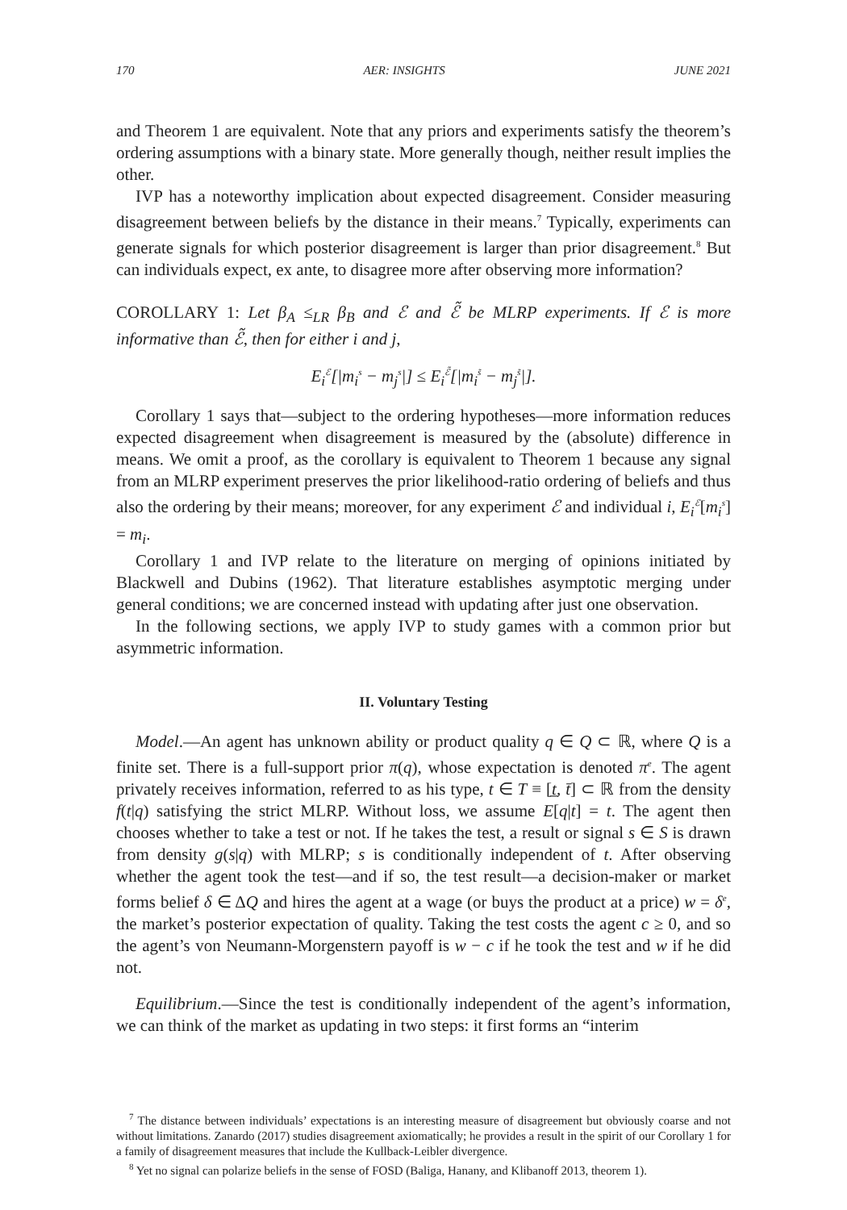170 AER: INSIGHTS JUNE 2021
and Theorem 1 are equivalent. Note that any priors and experiments satisfy the theorem’s ordering assumptions with a binary state. More generally though, neither result implies the other.
IVP has a noteworthy implication about expected disagreement. Consider measuring disagreement between beliefs by the distance in their means.<sup>7</sup> Typically, experiments can generate signals for which posterior disagreement is larger than prior disagreement.<sup>8</sup> But can individuals expect, ex ante, to disagree more after observing more information?
COROLLARY 1: Let β<sub>A</sub> ≤<sub>LR</sub> β<sub>B</sub> and ℰ and ℰ̃ be MLRP experiments. If ℰ is more informative than ℰ̃, then for either i and j,
E<sub>i</sub><sup>ℰ</sup>[|m<sub>i</sub><sup>s</sup> − m<sub>j</sub><sup>s</sup>|] ≤ E<sub>i</sub><sup>ℰ̃</sup>[|m<sub>i</sub><sup>s̃</sup> − m<sub>j</sub><sup>s̃</sup>|].
Corollary 1 says that—subject to the ordering hypotheses—more information reduces expected disagreement when disagreement is measured by the (absolute) difference in means. We omit a proof, as the corollary is equivalent to Theorem 1 because any signal from an MLRP experiment preserves the prior likelihood-ratio ordering of beliefs and thus also the ordering by their means; moreover, for any experiment ℰ and individual i, E<sub>i</sub><sup>ℰ</sup>[m<sub>i</sub><sup>s</sup>] = m<sub>i</sub>.
Corollary 1 and IVP relate to the literature on merging of opinions initiated by Blackwell and Dubins (1962). That literature establishes asymptotic merging under general conditions; we are concerned instead with updating after just one observation.
In the following sections, we apply IVP to study games with a common prior but asymmetric information.
II. Voluntary Testing
Model.—An agent has unknown ability or product quality q ∈ Q ⊂ ℝ, where Q is a finite set. There is a full-support prior π(q), whose expectation is denoted π<sup>e</sup>. The agent privately receives information, referred to as his type, t ∈ T ≡ [t̲, t̄] ⊂ ℝ from the density f(t|q) satisfying the strict MLRP. Without loss, we assume E[q|t] = t. The agent then chooses whether to take a test or not. If he takes the test, a result or signal s ∈ S is drawn from density g(s|q) with MLRP; s is conditionally independent of t. After observing whether the agent took the test—and if so, the test result—a decision-maker or market forms belief δ ∈ ΔQ and hires the agent at a wage (or buys the product at a price) w = δ<sup>e</sup>, the market’s posterior expectation of quality. Taking the test costs the agent c ≥ 0, and so the agent’s von Neumann-Morgenstern payoff is w − c if he took the test and w if he did not.
Equilibrium.—Since the test is conditionally independent of the agent’s information, we can think of the market as updating in two steps: it first forms an “interim
<sup>7</sup> The distance between individuals’ expectations is an interesting measure of disagreement but obviously coarse and not without limitations. Zanardo (2017) studies disagreement axiomatically; he provides a result in the spirit of our Corollary 1 for a family of disagreement measures that include the Kullback-Leibler divergence.
<sup>8</sup> Yet no signal can polarize beliefs in the sense of FOSD (Baliga, Hanany, and Klibanoff 2013, theorem 1).